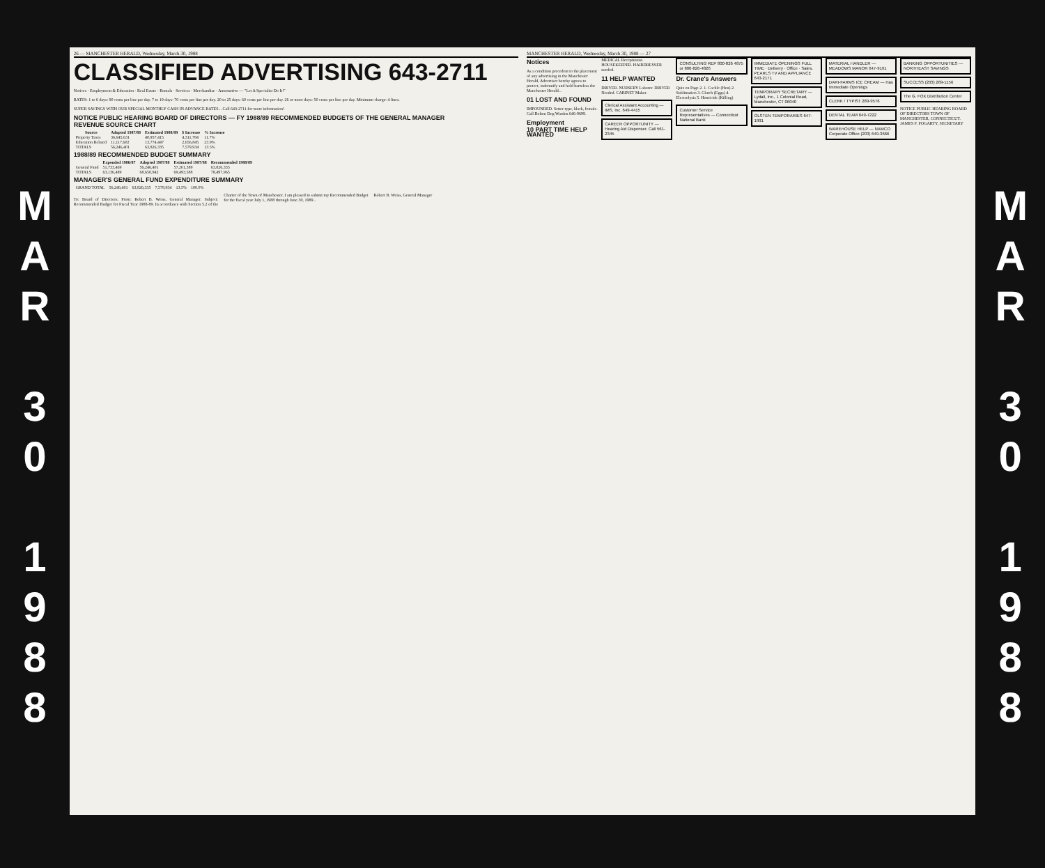M
A
R
3
0
1
9
8
8
26 — MANCHESTER HERALD, Wednesday, March 30, 1988
CLASSIFIED ADVERTISING 643-2711
Notices · Employment & Education · Real Estate · Rentals · Services · Merchandise · Automotive — "Let A Specialist Do It!"
RATES: 1 to 6 days: 90 cents per line per day. 7 to 19 days: 70 cents per line per day. 20 to 25 days: 60 cents per line per day. 26 or more days: 50 cents per line per day. Minimum charge: 4 lines.
SUPER SAVINGS WITH OUR SPECIAL MONTHLY CASH IN ADVANCE RATES... Call 643-2711 for more information!
NOTICE PUBLIC HEARING BOARD OF DIRECTORS — FY 1988/89 RECOMMENDED BUDGETS OF THE GENERAL MANAGER
REVENUE SOURCE CHART
| Source | Adopted 1987/88 | Estimated 1988/89 | $ Increase | % Increase |
| --- | --- | --- | --- | --- |
| Property Taxes | 36,645,631 | 40,957,415 | 4,311,784 | 11.7% |
| Education Related | 11,117,602 | 13,774,447 | 2,656,845 | 23.9% |
| TOTALS | 56,246,401 | 63,826,335 | 7,579,934 | 13.5% |
1988/89 RECOMMENDED BUDGET SUMMARY
| | Expended 1986/87 | Adopted 1987/88 | Estimated 1987/88 | Recommended 1988/89 |
| --- | --- | --- | --- | --- |
| General Fund | 51,733,469 | 56,246,401 | 57,201,389 | 63,826,335 |
| TOTALS | 63,136,489 | 68,650,942 | 69,493,588 | 78,497,965 |
MANAGER'S GENERAL FUND EXPENDITURE SUMMARY
| GRAND TOTAL | 56,246,401 | 63,826,335 | 7,579,934 | 13.5% | 100.0% |
To: Board of Directors. From: Robert B. Weiss, General Manager. Subject: Recommended Budget for Fiscal Year 1988-89. In accordance with Section 5.2 of the Charter of the Town of Manchester, I am pleased to submit my Recommended Budget for the fiscal year July 1, 1988 through June 30, 1989...
Robert B. Weiss, General Manager
MANCHESTER HERALD, Wednesday, March 30, 1988 — 27
Notices
As a condition precedent to the placement of any advertising in the Manchester Herald, Advertiser hereby agrees to protect, indemnify and hold harmless the Manchester Herald...
01 LOST AND FOUND
IMPOUNDED. Setter type, black, female. Call Bolton Dog Warden 646-9699.
Employment
10 PART TIME HELP WANTED
MEDICAL Receptionist. HOUSEKEEPER. HAIRDRESSER needed.
11 HELP WANTED
DRIVER. NURSERY Laborer. DRIVER Needed. CABINET Maker.
Clerical Assistant Accounting — IMS, Inc. 649-4415
CAREER OPPORTUNITY — Hearing Aid Dispenser. Call 561-2345
CONSULTING REP 800-826 4875 or 800-826-4826
Dr. Crane's Answers
Quiz on Page 2. 1. Cackle (Hen) 2. Sublimation 3. Clutch (Eggs) 4. Electrolysis 5. Homicide (Killing)
Customer Service Representatives — Connecticut National Bank
IMMEDIATE OPENINGS FULL TIME · Delivery · Office · Sales. PEARLS TV AND APPLIANCE 643-2171
TEMPORARY SECRETARY — Lydall, Inc., 1 Colonial Road, Manchester, CT 06040
OLSTEN TEMPORARIES 647-1991
MATERIAL HANDLER — MEADOWS MANOR 647-9191
DARI-FARMS ICE CREAM — Has Immediate Openings
CLERK / TYPIST 289-9576
DENTAL TEAM 649-7222
WAREHOUSE HELP — NAMCO Corporate Office (203) 649-3666
BANKING OPPORTUNITIES — NORTHEAST SAVINGS
SUCCESS (203) 289-1156
The G. FOX Distribution Center
NOTICE PUBLIC HEARING BOARD OF DIRECTORS TOWN OF MANCHESTER, CONNECTICUT. JAMES F. FOGARTY, SECRETARY
M
A
R
3
0
1
9
8
8